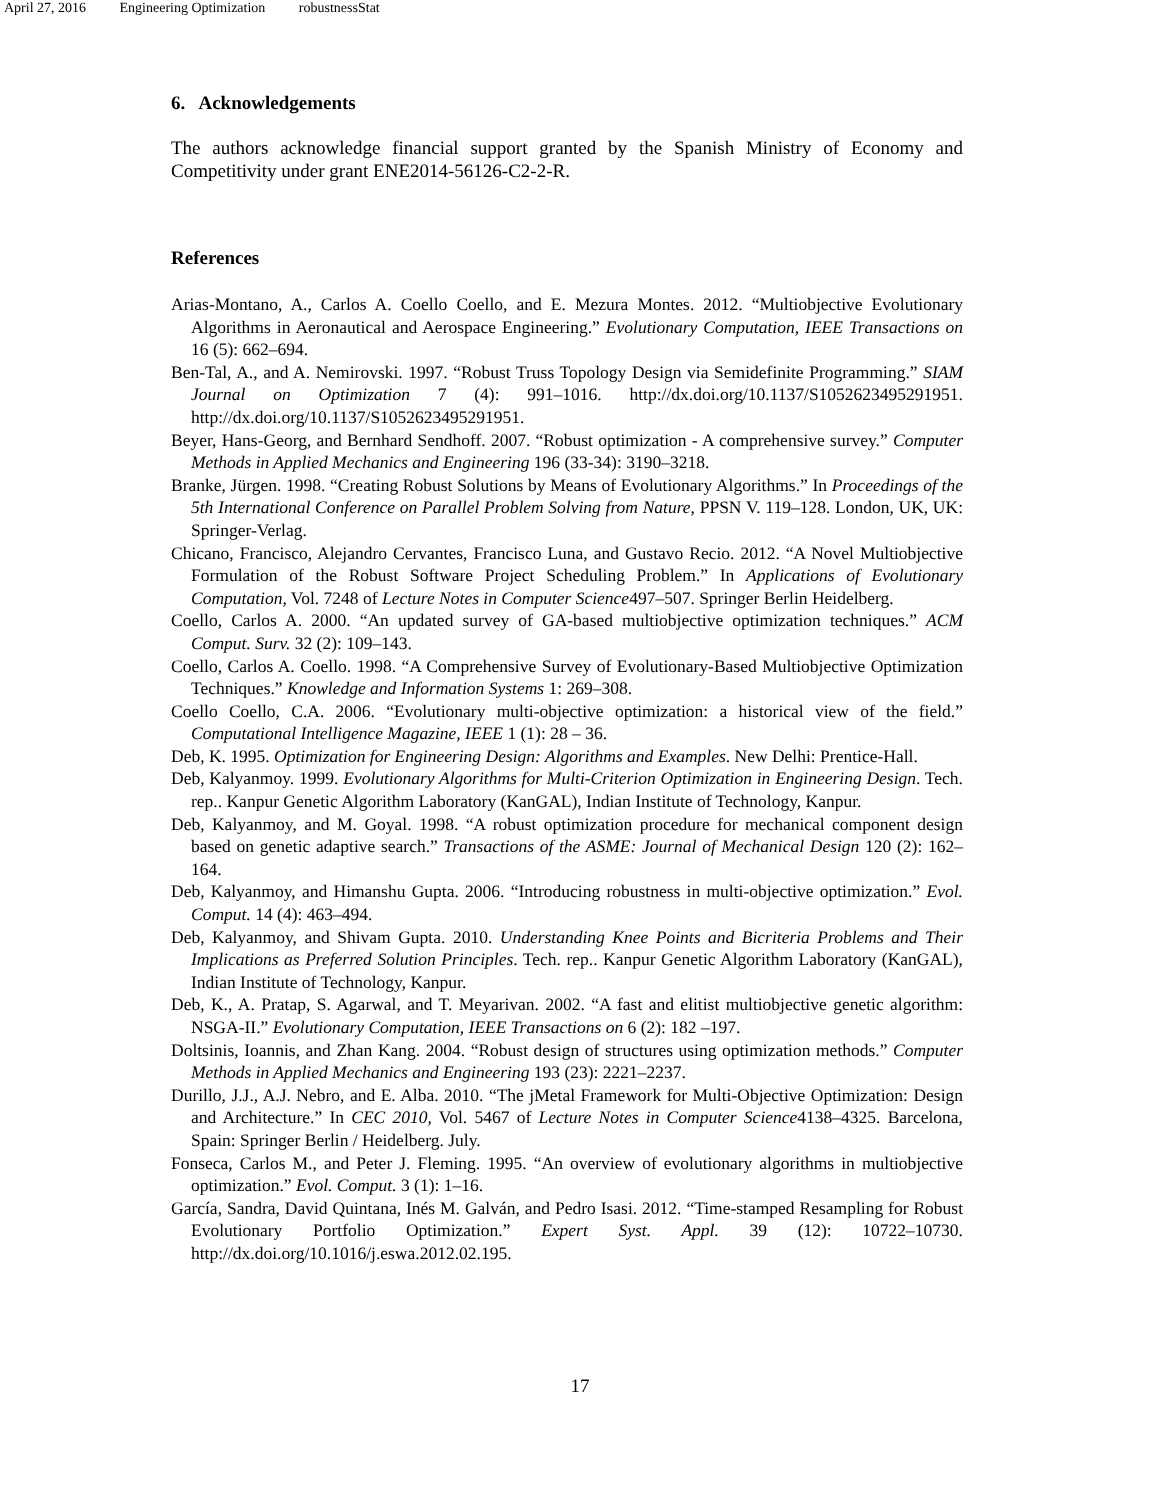April 27, 2016 Engineering Optimization robustnessStat
6. Acknowledgements
The authors acknowledge financial support granted by the Spanish Ministry of Economy and Competitivity under grant ENE2014-56126-C2-2-R.
References
Arias-Montano, A., Carlos A. Coello Coello, and E. Mezura Montes. 2012. “Multiobjective Evolutionary Algorithms in Aeronautical and Aerospace Engineering.” Evolutionary Computation, IEEE Transactions on 16 (5): 662–694.
Ben-Tal, A., and A. Nemirovski. 1997. “Robust Truss Topology Design via Semidefinite Programming.” SIAM Journal on Optimization 7 (4): 991–1016. http://dx.doi.org/10.1137/S1052623495291951. http://dx.doi.org/10.1137/S1052623495291951.
Beyer, Hans-Georg, and Bernhard Sendhoff. 2007. “Robust optimization - A comprehensive survey.” Computer Methods in Applied Mechanics and Engineering 196 (33-34): 3190–3218.
Branke, Jürgen. 1998. “Creating Robust Solutions by Means of Evolutionary Algorithms.” In Proceedings of the 5th International Conference on Parallel Problem Solving from Nature, PPSN V. 119–128. London, UK, UK: Springer-Verlag.
Chicano, Francisco, Alejandro Cervantes, Francisco Luna, and Gustavo Recio. 2012. “A Novel Multiobjective Formulation of the Robust Software Project Scheduling Problem.” In Applications of Evolutionary Computation, Vol. 7248 of Lecture Notes in Computer Science497–507. Springer Berlin Heidelberg.
Coello, Carlos A. 2000. “An updated survey of GA-based multiobjective optimization techniques.” ACM Comput. Surv. 32 (2): 109–143.
Coello, Carlos A. Coello. 1998. “A Comprehensive Survey of Evolutionary-Based Multiobjective Optimization Techniques.” Knowledge and Information Systems 1: 269–308.
Coello Coello, C.A. 2006. “Evolutionary multi-objective optimization: a historical view of the field.” Computational Intelligence Magazine, IEEE 1 (1): 28 – 36.
Deb, K. 1995. Optimization for Engineering Design: Algorithms and Examples. New Delhi: Prentice-Hall.
Deb, Kalyanmoy. 1999. Evolutionary Algorithms for Multi-Criterion Optimization in Engineering Design. Tech. rep.. Kanpur Genetic Algorithm Laboratory (KanGAL), Indian Institute of Technology, Kanpur.
Deb, Kalyanmoy, and M. Goyal. 1998. “A robust optimization procedure for mechanical component design based on genetic adaptive search.” Transactions of the ASME: Journal of Mechanical Design 120 (2): 162–164.
Deb, Kalyanmoy, and Himanshu Gupta. 2006. “Introducing robustness in multi-objective optimization.” Evol. Comput. 14 (4): 463–494.
Deb, Kalyanmoy, and Shivam Gupta. 2010. Understanding Knee Points and Bicriteria Problems and Their Implications as Preferred Solution Principles. Tech. rep.. Kanpur Genetic Algorithm Laboratory (KanGAL), Indian Institute of Technology, Kanpur.
Deb, K., A. Pratap, S. Agarwal, and T. Meyarivan. 2002. “A fast and elitist multiobjective genetic algorithm: NSGA-II.” Evolutionary Computation, IEEE Transactions on 6 (2): 182 –197.
Doltsinis, Ioannis, and Zhan Kang. 2004. “Robust design of structures using optimization methods.” Computer Methods in Applied Mechanics and Engineering 193 (23): 2221–2237.
Durillo, J.J., A.J. Nebro, and E. Alba. 2010. “The jMetal Framework for Multi-Objective Optimization: Design and Architecture.” In CEC 2010, Vol. 5467 of Lecture Notes in Computer Science4138–4325. Barcelona, Spain: Springer Berlin / Heidelberg. July.
Fonseca, Carlos M., and Peter J. Fleming. 1995. “An overview of evolutionary algorithms in multiobjective optimization.” Evol. Comput. 3 (1): 1–16.
García, Sandra, David Quintana, Inés M. Galván, and Pedro Isasi. 2012. “Time-stamped Resampling for Robust Evolutionary Portfolio Optimization.” Expert Syst. Appl. 39 (12): 10722–10730. http://dx.doi.org/10.1016/j.eswa.2012.02.195.
17